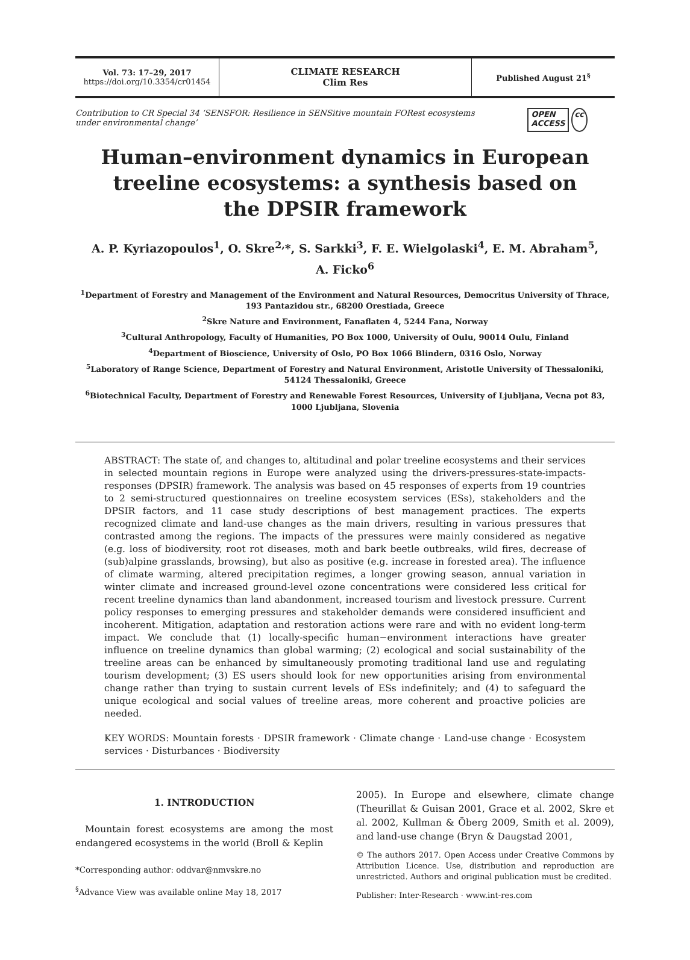Vol. 73: 17–29, 2017
https://doi.org/10.3354/cr01454
CLIMATE RESEARCH
Clim Res
Published August 21<sup>§</sup>
Contribution to CR Special 34 ‘SENSFOR: Resilience in SENSitive mountain FORest ecosystems
under environmental change’
OPEN
ACCESS
cc
Human–environment dynamics in European treeline ecosystems: a synthesis based on the DPSIR framework
A. P. Kyriazopoulos<sup>1</sup>, O. Skre<sup>2,</sup>*, S. Sarkki<sup>3</sup>, F. E. Wielgolaski<sup>4</sup>, E. M. Abraham<sup>5</sup>,
A. Ficko<sup>6</sup>
<sup>1</sup> Department of Forestry and Management of the Environment and Natural Resources, Democritus University of Thrace,
193 Pantazidou str., 68200 Orestiada, Greece
<sup>2</sup> Skre Nature and Environment, Fanaflaten 4, 5244 Fana, Norway
<sup>3</sup> Cultural Anthropology, Faculty of Humanities, PO Box 1000, University of Oulu, 90014 Oulu, Finland
<sup>4</sup> Department of Bioscience, University of Oslo, PO Box 1066 Blindern, 0316 Oslo, Norway
<sup>5</sup> Laboratory of Range Science, Department of Forestry and Natural Environment, Aristotle University of Thessaloniki,
54124 Thessaloniki, Greece
<sup>6</sup> Biotechnical Faculty, Department of Forestry and Renewable Forest Resources, University of Ljubljana, Vecna pot 83,
1000 Ljubljana, Slovenia
ABSTRACT: The state of, and changes to, altitudinal and polar treeline ecosystems and their services in selected mountain regions in Europe were analyzed using the drivers-pressures-state-impacts-responses (DPSIR) framework. The analysis was based on 45 responses of experts from 19 countries to 2 semi-structured questionnaires on treeline ecosystem services (ESs), stakeholders and the DPSIR factors, and 11 case study descriptions of best management practices. The experts recognized climate and land-use changes as the main drivers, resulting in various pressures that contrasted among the regions. The impacts of the pressures were mainly considered as negative (e.g. loss of biodiversity, root rot diseases, moth and bark beetle outbreaks, wild fires, decrease of (sub)alpine grasslands, browsing), but also as positive (e.g. increase in forested area). The influence of climate warming, altered precipitation regimes, a longer growing season, annual variation in winter climate and increased ground-level ozone concentrations were considered less critical for recent treeline dynamics than land abandonment, increased tourism and livestock pressure. Current policy responses to emerging pressures and stakeholder demands were considered insufficient and incoherent. Mitigation, adaptation and restoration actions were rare and with no evident long-term impact. We conclude that (1) locally-specific human−environment interactions have greater influence on treeline dynamics than global warming; (2) ecological and social sustainability of the treeline areas can be enhanced by simultaneously promoting traditional land use and regulating tourism development; (3) ES users should look for new opportunities arising from environmental change rather than trying to sustain current levels of ESs indefinitely; and (4) to safeguard the unique ecological and social values of treeline areas, more coherent and proactive policies are needed.
KEY WORDS: Mountain forests · DPSIR framework · Climate change · Land-use change · Ecosystem services · Disturbances · Biodiversity
1. INTRODUCTION
Mountain forest ecosystems are among the most endangered ecosystems in the world (Broll & Keplin
*Corresponding author: oddvar@nmvskre.no
<sup>§</sup> Advance View was available online May 18, 2017
2005). In Europe and elsewhere, climate change (Theurillat & Guisan 2001, Grace et al. 2002, Skre et al. 2002, Kullman & Öberg 2009, Smith et al. 2009), and land-use change (Bryn & Daugstad 2001,
© The authors 2017. Open Access under Creative Commons by Attribution Licence. Use, distribution and reproduction are unrestricted. Authors and original publication must be credited.
Publisher: Inter-Research · www.int-res.com